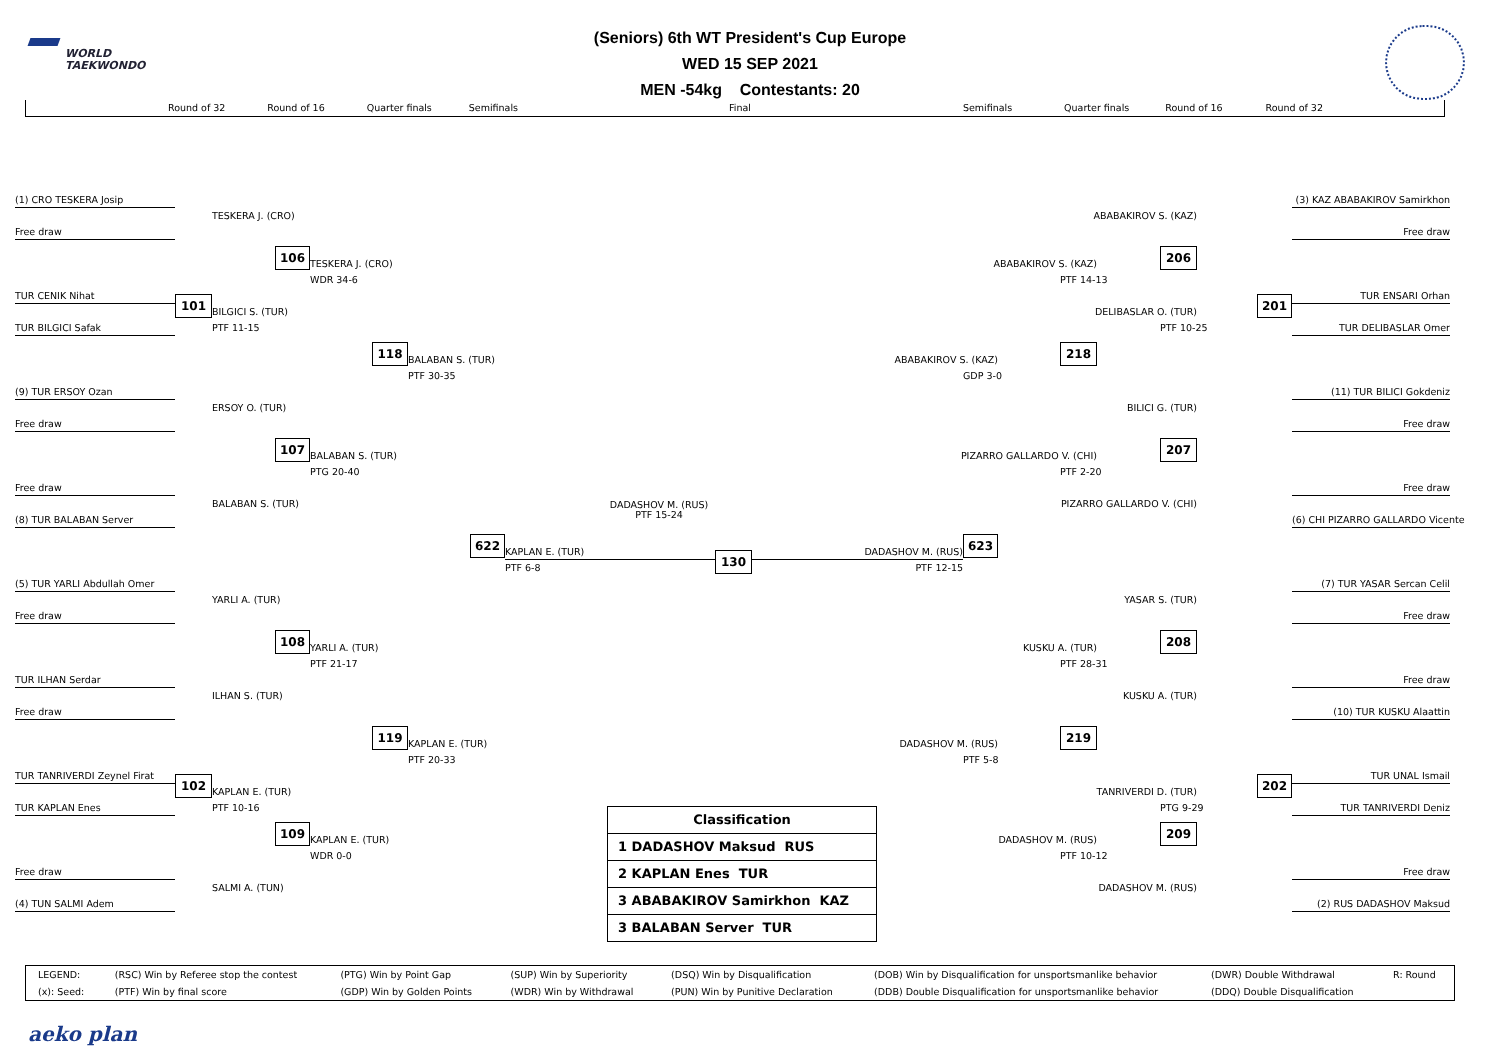WORLD
TAEKWONDO
(Seniors) 6th WT President's Cup Europe
WED 15 SEP 2021
MEN -54kg Contestants: 20
Round of 32 Round of 16 Quarter finals Semifinals Final Semifinals Quarter finals Round of 16 Round of 32
(1) CRO TESKERA Josip
(3) KAZ ABABAKIROV Samirkhon
TESKERA J. (CRO)
ABABAKIROV S. (KAZ)
Free draw
Free draw
106
TESKERA J. (CRO)
ABABAKIROV S. (KAZ)
206
WDR 34-6
PTF 14-13
TUR CENIK Nihat
TUR ENSARI Orhan
101
BILGICI S. (TUR)
DELIBASLAR O. (TUR)
201
PTF 11-15
TUR BILGICI Safak
PTF 10-25
TUR DELIBASLAR Omer
118
BALABAN S. (TUR)
ABABAKIROV S. (KAZ)
218
PTF 30-35
GDP 3-0
(9) TUR ERSOY Ozan
(11) TUR BILICI Gokdeniz
ERSOY O. (TUR)
BILICI G. (TUR)
Free draw
Free draw
107
BALABAN S. (TUR)
PIZARRO GALLARDO V. (CHI)
207
PTG 20-40
PTF 2-20
Free draw
Free draw
BALABAN S. (TUR)
DADASHOV M. (RUS)
PTF 15-24
PIZARRO GALLARDO V. (CHI)
(8) TUR BALABAN Server
(6) CHI PIZARRO GALLARDO Vicente
622
KAPLAN E. (TUR)
130
DADASHOV M. (RUS)
623
PTF 6-8
PTF 12-15
(5) TUR YARLI Abdullah Omer
(7) TUR YASAR Sercan Celil
YARLI A. (TUR)
YASAR S. (TUR)
Free draw
Free draw
108
YARLI A. (TUR)
KUSKU A. (TUR)
208
PTF 21-17
PTF 28-31
TUR ILHAN Serdar
Free draw
ILHAN S. (TUR)
KUSKU A. (TUR)
Free draw
(10) TUR KUSKU Alaattin
119
KAPLAN E. (TUR)
DADASHOV M. (RUS)
219
PTF 20-33
PTF 5-8
TUR TANRIVERDI Zeynel Firat
TUR UNAL Ismail
102
KAPLAN E. (TUR)
TANRIVERDI D. (TUR)
202
PTF 10-16
TUR KAPLAN Enes
PTG 9-29
TUR TANRIVERDI Deniz
Classification
1 DADASHOV Maksud RUS
2 KAPLAN Enes TUR
3 ABABAKIROV Samirkhon KAZ
3 BALABAN Server TUR
109
KAPLAN E. (TUR)
DADASHOV M. (RUS)
209
WDR 0-0
PTF 10-12
Free draw
Free draw
SALMI A. (TUN)
DADASHOV M. (RUS)
(4) TUN SALMI Adem
(2) RUS DADASHOV Maksud
| LEGEND: | (RSC) Win by Referee stop the contest | (PTG) Win by Point Gap | (SUP) Win by Superiority | (DSQ) Win by Disqualification | (DOB) Win by Disqualification for unsportsmanlike behavior | (DWR) Double Withdrawal | R: Round |
| (x): Seed: | (PTF) Win by final score | (GDP) Win by Golden Points | (WDR) Win by Withdrawal | (PUN) Win by Punitive Declaration | (DDB) Double Disqualification for unsportsmanlike behavior | (DDQ) Double Disqualification | |
aeko plan